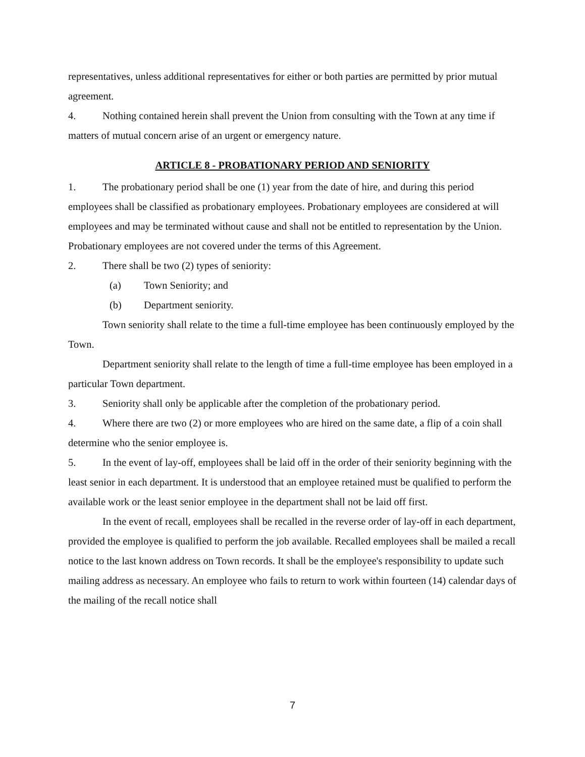representatives, unless additional representatives for either or both parties are permitted by prior mutual agreement.
4. Nothing contained herein shall prevent the Union from consulting with the Town at any time if matters of mutual concern arise of an urgent or emergency nature.
ARTICLE 8 - PROBATIONARY PERIOD AND SENIORITY
1. The probationary period shall be one (1) year from the date of hire, and during this period employees shall be classified as probationary employees. Probationary employees are considered at will employees and may be terminated without cause and shall not be entitled to representation by the Union. Probationary employees are not covered under the terms of this Agreement.
2. There shall be two (2) types of seniority:
(a) Town Seniority; and
(b) Department seniority.
Town seniority shall relate to the time a full-time employee has been continuously employed by the Town.
Department seniority shall relate to the length of time a full-time employee has been employed in a particular Town department.
3. Seniority shall only be applicable after the completion of the probationary period.
4. Where there are two (2) or more employees who are hired on the same date, a flip of a coin shall determine who the senior employee is.
5. In the event of lay-off, employees shall be laid off in the order of their seniority beginning with the least senior in each department. It is understood that an employee retained must be qualified to perform the available work or the least senior employee in the department shall not be laid off first.
In the event of recall, employees shall be recalled in the reverse order of lay-off in each department, provided the employee is qualified to perform the job available. Recalled employees shall be mailed a recall notice to the last known address on Town records. It shall be the employee's responsibility to update such mailing address as necessary. An employee who fails to return to work within fourteen (14) calendar days of the mailing of the recall notice shall
7